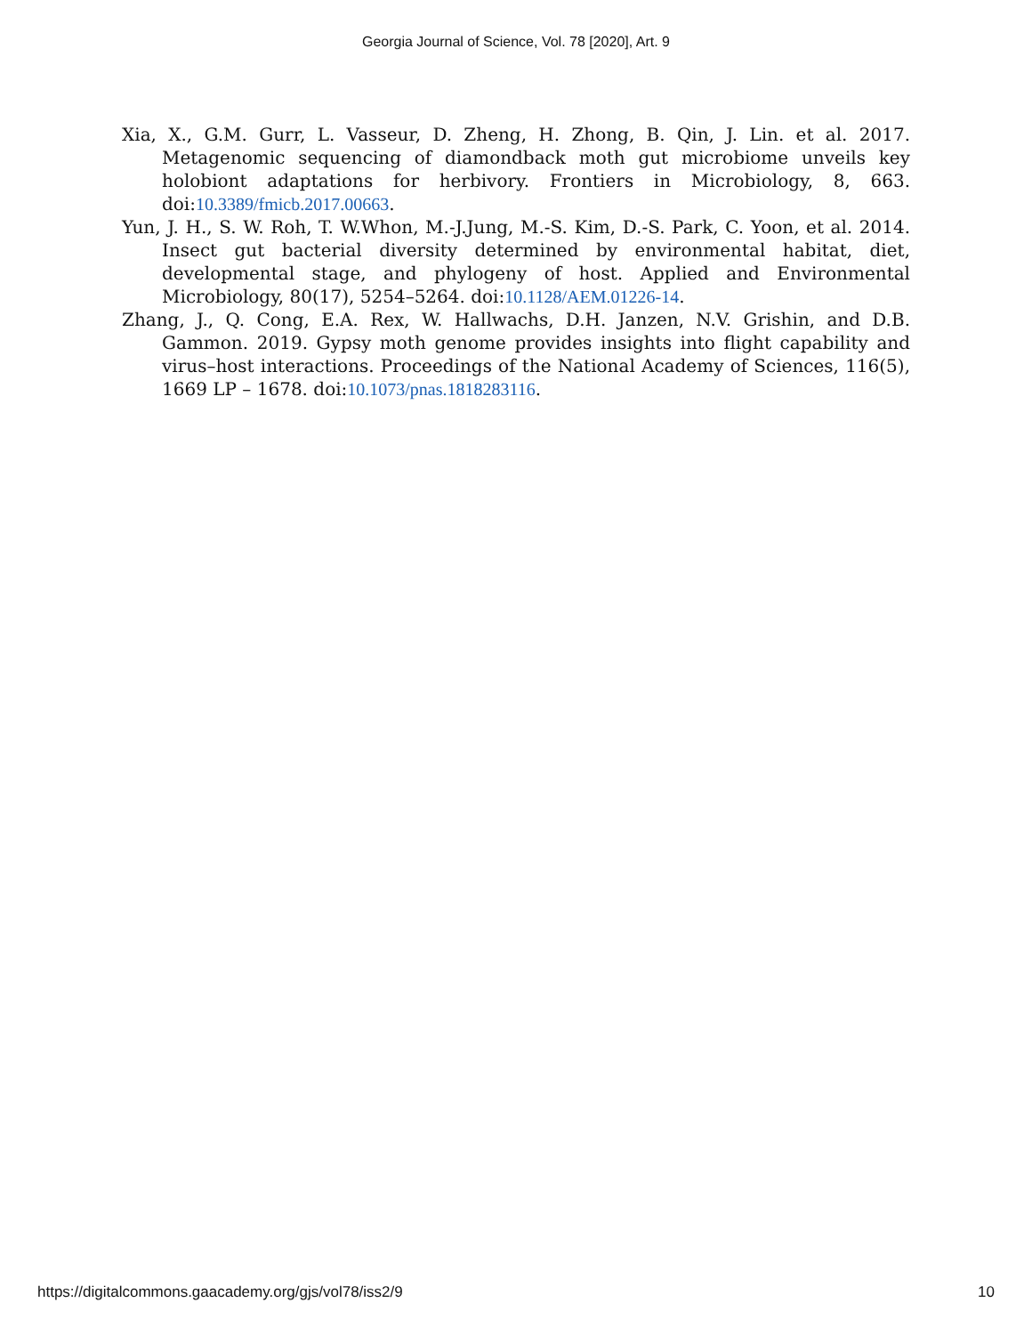Georgia Journal of Science, Vol. 78 [2020], Art. 9
Xia, X., G.M. Gurr, L. Vasseur, D. Zheng, H. Zhong, B. Qin, J. Lin. et al. 2017. Metagenomic sequencing of diamondback moth gut microbiome unveils key holobiont adaptations for herbivory. Frontiers in Microbiology, 8, 663. doi:10.3389/fmicb.2017.00663.
Yun, J. H., S. W. Roh, T. W.Whon, M.-J.Jung, M.-S. Kim, D.-S. Park, C. Yoon, et al. 2014. Insect gut bacterial diversity determined by environmental habitat, diet, developmental stage, and phylogeny of host. Applied and Environmental Microbiology, 80(17), 5254–5264. doi:10.1128/AEM.01226-14.
Zhang, J., Q. Cong, E.A. Rex, W. Hallwachs, D.H. Janzen, N.V. Grishin, and D.B. Gammon. 2019. Gypsy moth genome provides insights into flight capability and virus–host interactions. Proceedings of the National Academy of Sciences, 116(5), 1669 LP – 1678. doi:10.1073/pnas.1818283116.
https://digitalcommons.gaacademy.org/gjs/vol78/iss2/9 10